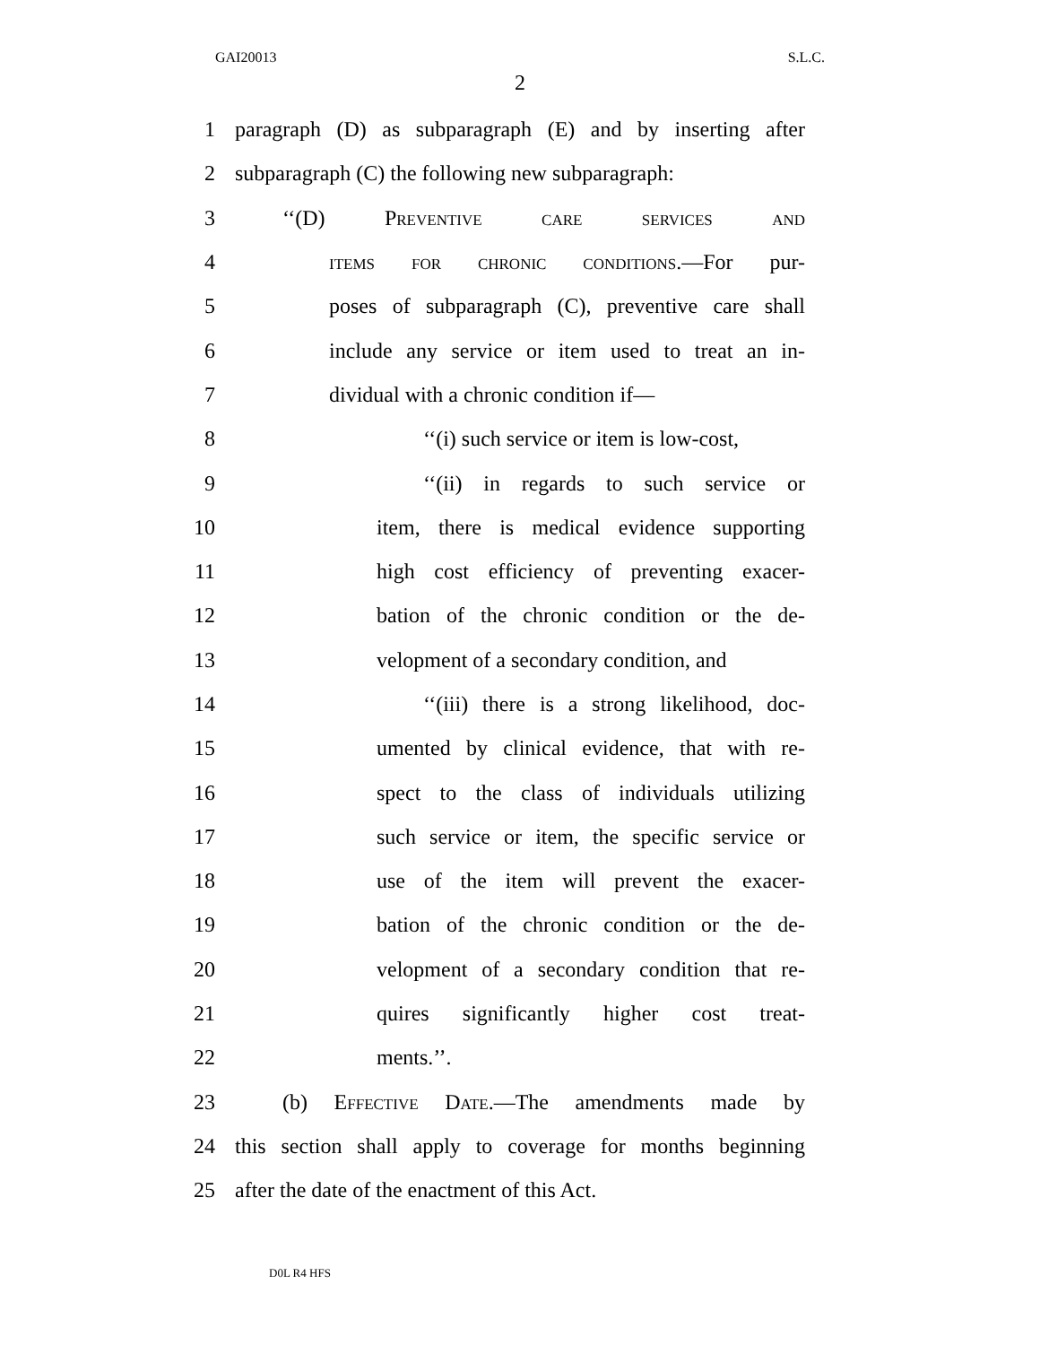GAI20013 S.L.C.
2
1 paragraph (D) as subparagraph (E) and by inserting after
2 subparagraph (C) the following new subparagraph:
3 ‘‘(D) Preventive care services and
4 items for chronic conditions.—For pur-
5 poses of subparagraph (C), preventive care shall
6 include any service or item used to treat an in-
7 dividual with a chronic condition if—
8 ‘‘(i) such service or item is low-cost,
9 ‘‘(ii) in regards to such service or
10 item, there is medical evidence supporting
11 high cost efficiency of preventing exacer-
12 bation of the chronic condition or the de-
13 velopment of a secondary condition, and
14 ‘‘(iii) there is a strong likelihood, doc-
15 umented by clinical evidence, that with re-
16 spect to the class of individuals utilizing
17 such service or item, the specific service or
18 use of the item will prevent the exacer-
19 bation of the chronic condition or the de-
20 velopment of a secondary condition that re-
21 quires significantly higher cost treat-
22 ments.’’.
23 (b) Effective Date.—The amendments made by
24 this section shall apply to coverage for months beginning
25 after the date of the enactment of this Act.
D0L R4 HFS